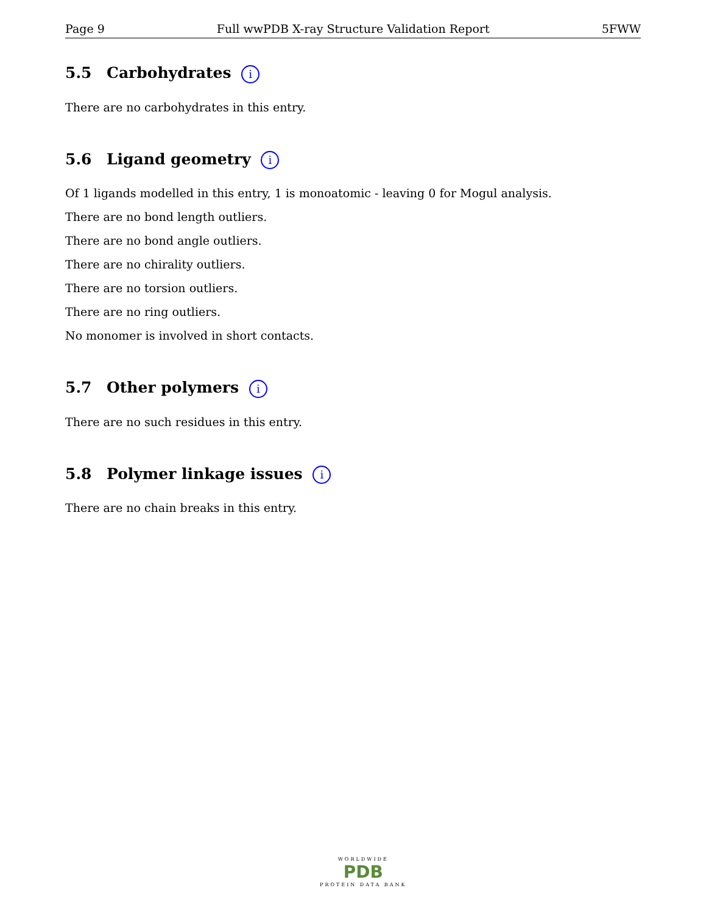Page 9 Full wwPDB X-ray Structure Validation Report 5FWW
5.5 Carbohydrates i
There are no carbohydrates in this entry.
5.6 Ligand geometry i
Of 1 ligands modelled in this entry, 1 is monoatomic - leaving 0 for Mogul analysis.
There are no bond length outliers.
There are no bond angle outliers.
There are no chirality outliers.
There are no torsion outliers.
There are no ring outliers.
No monomer is involved in short contacts.
5.7 Other polymers i
There are no such residues in this entry.
5.8 Polymer linkage issues i
There are no chain breaks in this entry.
WORLDWIDE
PDB
PROTEIN DATA BANK